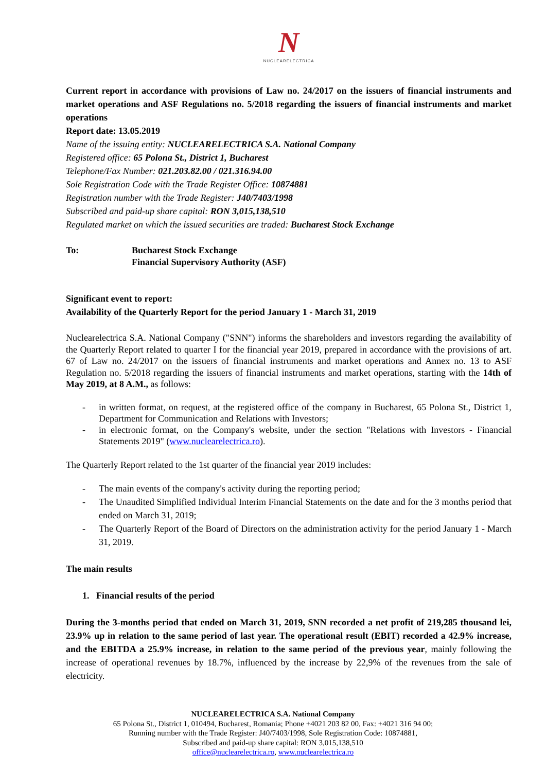N
NUCLEARELECTRICA
Current report in accordance with provisions of Law no. 24/2017 on the issuers of financial instruments and market operations and ASF Regulations no. 5/2018 regarding the issuers of financial instruments and market operations
Report date: 13.05.2019
Name of the issuing entity: NUCLEARELECTRICA S.A. National Company
Registered office: 65 Polona St., District 1, Bucharest
Telephone/Fax Number: 021.203.82.00 / 021.316.94.00
Sole Registration Code with the Trade Register Office: 10874881
Registration number with the Trade Register: J40/7403/1998
Subscribed and paid-up share capital: RON 3,015,138,510
Regulated market on which the issued securities are traded: Bucharest Stock Exchange
To: Bucharest Stock Exchange
Financial Supervisory Authority (ASF)
Significant event to report:
Availability of the Quarterly Report for the period January 1 - March 31, 2019
Nuclearelectrica S.A. National Company ("SNN") informs the shareholders and investors regarding the availability of the Quarterly Report related to quarter I for the financial year 2019, prepared in accordance with the provisions of art. 67 of Law no. 24/2017 on the issuers of financial instruments and market operations and Annex no. 13 to ASF Regulation no. 5/2018 regarding the issuers of financial instruments and market operations, starting with the 14th of May 2019, at 8 A.M., as follows:
- in written format, on request, at the registered office of the company in Bucharest, 65 Polona St., District 1, Department for Communication and Relations with Investors;
- in electronic format, on the Company's website, under the section "Relations with Investors - Financial Statements 2019" (www.nuclearelectrica.ro).
The Quarterly Report related to the 1st quarter of the financial year 2019 includes:
- The main events of the company's activity during the reporting period;
- The Unaudited Simplified Individual Interim Financial Statements on the date and for the 3 months period that ended on March 31, 2019;
- The Quarterly Report of the Board of Directors on the administration activity for the period January 1 - March 31, 2019.
The main results
1. Financial results of the period
During the 3-months period that ended on March 31, 2019, SNN recorded a net profit of 219,285 thousand lei, 23.9% up in relation to the same period of last year. The operational result (EBIT) recorded a 42.9% increase, and the EBITDA a 25.9% increase, in relation to the same period of the previous year, mainly following the increase of operational revenues by 18.7%, influenced by the increase by 22,9% of the revenues from the sale of electricity.
NUCLEARELECTRICA S.A. National Company
65 Polona St., District 1, 010494, Bucharest, Romania; Phone +4021 203 82 00, Fax: +4021 316 94 00;
Running number with the Trade Register: J40/7403/1998, Sole Registration Code: 10874881,
Subscribed and paid-up share capital: RON 3,015,138,510
office@nuclearelectrica.ro, www.nuclearelectrica.ro